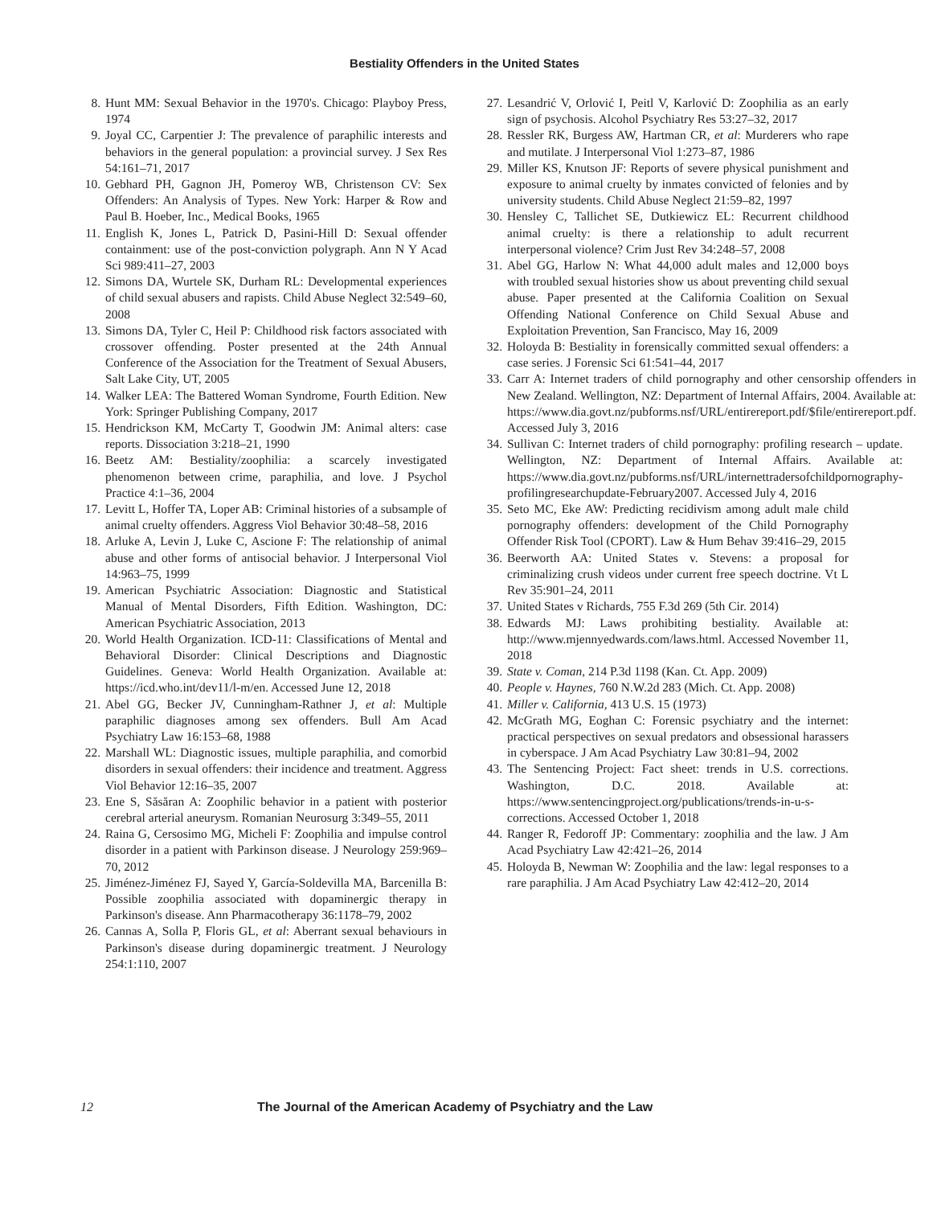Bestiality Offenders in the United States
8. Hunt MM: Sexual Behavior in the 1970's. Chicago: Playboy Press, 1974
9. Joyal CC, Carpentier J: The prevalence of paraphilic interests and behaviors in the general population: a provincial survey. J Sex Res 54:161–71, 2017
10. Gebhard PH, Gagnon JH, Pomeroy WB, Christenson CV: Sex Offenders: An Analysis of Types. New York: Harper & Row and Paul B. Hoeber, Inc., Medical Books, 1965
11. English K, Jones L, Patrick D, Pasini-Hill D: Sexual offender containment: use of the post-conviction polygraph. Ann N Y Acad Sci 989:411–27, 2003
12. Simons DA, Wurtele SK, Durham RL: Developmental experiences of child sexual abusers and rapists. Child Abuse Neglect 32:549–60, 2008
13. Simons DA, Tyler C, Heil P: Childhood risk factors associated with crossover offending. Poster presented at the 24th Annual Conference of the Association for the Treatment of Sexual Abusers, Salt Lake City, UT, 2005
14. Walker LEA: The Battered Woman Syndrome, Fourth Edition. New York: Springer Publishing Company, 2017
15. Hendrickson KM, McCarty T, Goodwin JM: Animal alters: case reports. Dissociation 3:218–21, 1990
16. Beetz AM: Bestiality/zoophilia: a scarcely investigated phenomenon between crime, paraphilia, and love. J Psychol Practice 4:1–36, 2004
17. Levitt L, Hoffer TA, Loper AB: Criminal histories of a subsample of animal cruelty offenders. Aggress Viol Behavior 30:48–58, 2016
18. Arluke A, Levin J, Luke C, Ascione F: The relationship of animal abuse and other forms of antisocial behavior. J Interpersonal Viol 14:963–75, 1999
19. American Psychiatric Association: Diagnostic and Statistical Manual of Mental Disorders, Fifth Edition. Washington, DC: American Psychiatric Association, 2013
20. World Health Organization. ICD-11: Classifications of Mental and Behavioral Disorder: Clinical Descriptions and Diagnostic Guidelines. Geneva: World Health Organization. Available at: https://icd.who.int/dev11/l-m/en. Accessed June 12, 2018
21. Abel GG, Becker JV, Cunningham-Rathner J, et al: Multiple paraphilic diagnoses among sex offenders. Bull Am Acad Psychiatry Law 16:153–68, 1988
22. Marshall WL: Diagnostic issues, multiple paraphilia, and comorbid disorders in sexual offenders: their incidence and treatment. Aggress Viol Behavior 12:16–35, 2007
23. Ene S, Săsăran A: Zoophilic behavior in a patient with posterior cerebral arterial aneurysm. Romanian Neurosurg 3:349–55, 2011
24. Raina G, Cersosimo MG, Micheli F: Zoophilia and impulse control disorder in a patient with Parkinson disease. J Neurology 259:969–70, 2012
25. Jiménez-Jiménez FJ, Sayed Y, García-Soldevilla MA, Barcenilla B: Possible zoophilia associated with dopaminergic therapy in Parkinson's disease. Ann Pharmacotherapy 36:1178–79, 2002
26. Cannas A, Solla P, Floris GL, et al: Aberrant sexual behaviours in Parkinson's disease during dopaminergic treatment. J Neurology 254:1:110, 2007
27. Lesandrić V, Orlović I, Peitl V, Karlović D: Zoophilia as an early sign of psychosis. Alcohol Psychiatry Res 53:27–32, 2017
28. Ressler RK, Burgess AW, Hartman CR, et al: Murderers who rape and mutilate. J Interpersonal Viol 1:273–87, 1986
29. Miller KS, Knutson JF: Reports of severe physical punishment and exposure to animal cruelty by inmates convicted of felonies and by university students. Child Abuse Neglect 21:59–82, 1997
30. Hensley C, Tallichet SE, Dutkiewicz EL: Recurrent childhood animal cruelty: is there a relationship to adult recurrent interpersonal violence? Crim Just Rev 34:248–57, 2008
31. Abel GG, Harlow N: What 44,000 adult males and 12,000 boys with troubled sexual histories show us about preventing child sexual abuse. Paper presented at the California Coalition on Sexual Offending National Conference on Child Sexual Abuse and Exploitation Prevention, San Francisco, May 16, 2009
32. Holoyda B: Bestiality in forensically committed sexual offenders: a case series. J Forensic Sci 61:541–44, 2017
33. Carr A: Internet traders of child pornography and other censorship offenders in New Zealand. Wellington, NZ: Department of Internal Affairs, 2004. Available at: https://www.dia.govt.nz/pubforms.nsf/URL/entirereport.pdf/$file/entirereport.pdf. Accessed July 3, 2016
34. Sullivan C: Internet traders of child pornography: profiling research – update. Wellington, NZ: Department of Internal Affairs. Available at: https://www.dia.govt.nz/pubforms.nsf/URL/internettradersofchildpornography-profilingresearchupdate-February2007. Accessed July 4, 2016
35. Seto MC, Eke AW: Predicting recidivism among adult male child pornography offenders: development of the Child Pornography Offender Risk Tool (CPORT). Law & Hum Behav 39:416–29, 2015
36. Beerworth AA: United States v. Stevens: a proposal for criminalizing crush videos under current free speech doctrine. Vt L Rev 35:901–24, 2011
37. United States v Richards, 755 F.3d 269 (5th Cir. 2014)
38. Edwards MJ: Laws prohibiting bestiality. Available at: http://www.mjennyedwards.com/laws.html. Accessed November 11, 2018
39. State v. Coman, 214 P.3d 1198 (Kan. Ct. App. 2009)
40. People v. Haynes, 760 N.W.2d 283 (Mich. Ct. App. 2008)
41. Miller v. California, 413 U.S. 15 (1973)
42. McGrath MG, Eoghan C: Forensic psychiatry and the internet: practical perspectives on sexual predators and obsessional harassers in cyberspace. J Am Acad Psychiatry Law 30:81–94, 2002
43. The Sentencing Project: Fact sheet: trends in U.S. corrections. Washington, D.C. 2018. Available at: https://www.sentencingproject.org/publications/trends-in-u-s-corrections. Accessed October 1, 2018
44. Ranger R, Fedoroff JP: Commentary: zoophilia and the law. J Am Acad Psychiatry Law 42:421–26, 2014
45. Holoyda B, Newman W: Zoophilia and the law: legal responses to a rare paraphilia. J Am Acad Psychiatry Law 42:412–20, 2014
12 The Journal of the American Academy of Psychiatry and the Law